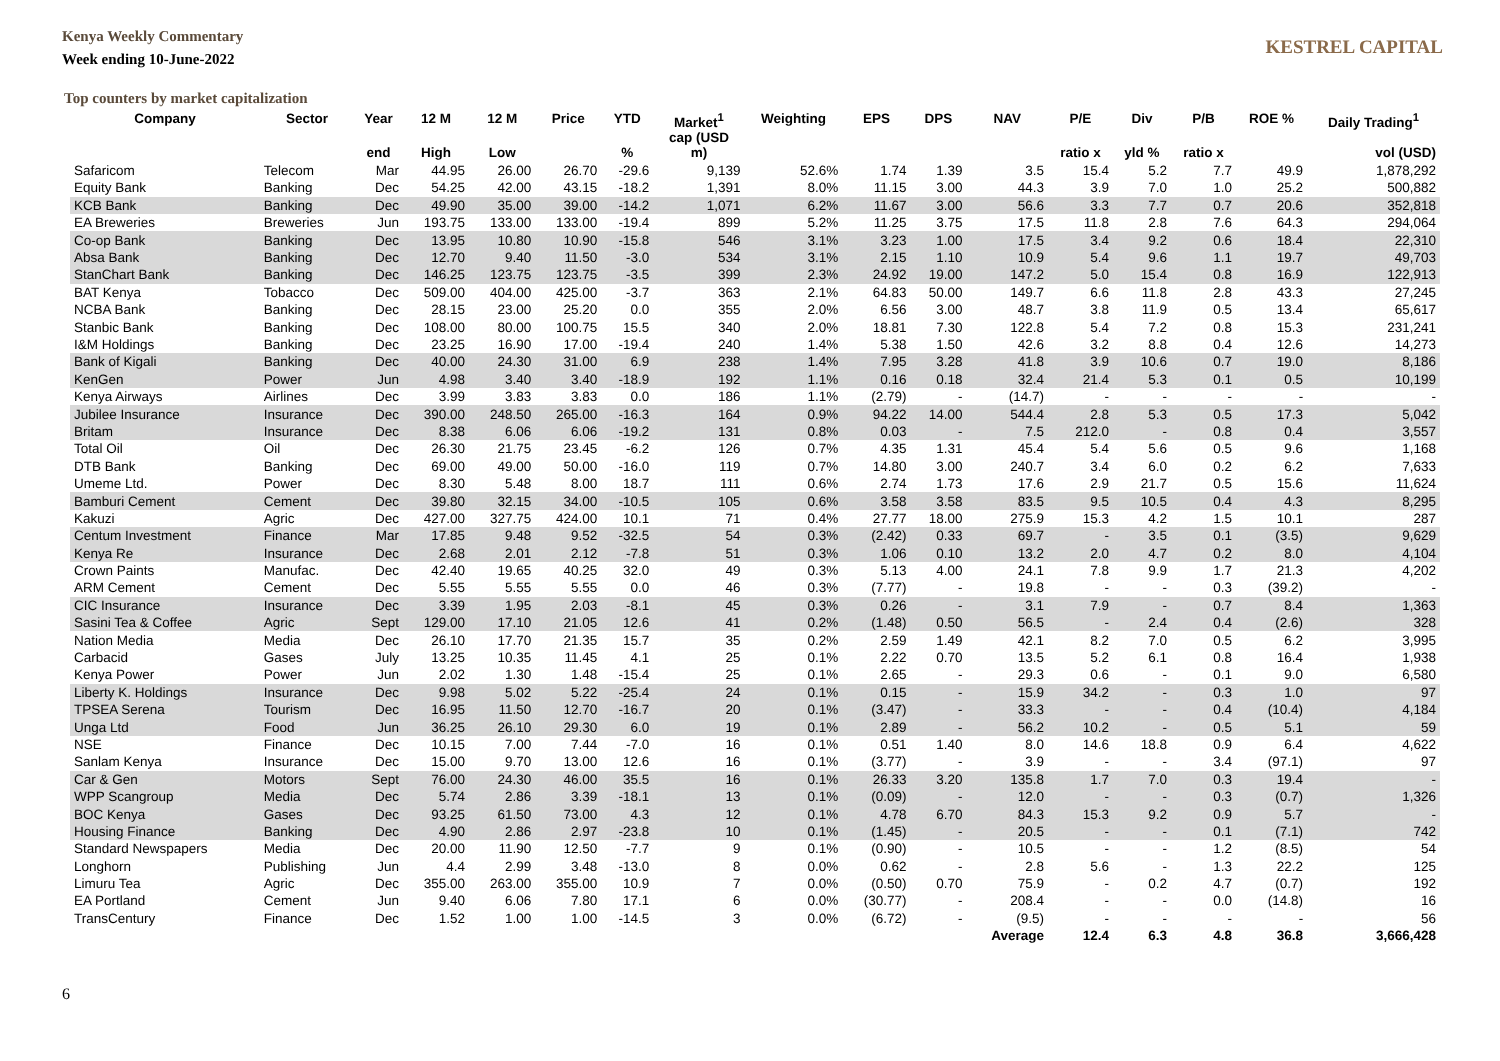Kenya Weekly Commentary
Week ending 10-June-2022
KESTREL CAPITAL
Top counters by market capitalization
| Company | Sector | Year | 12 M | 12 M | Price | YTD | Market<sup>1</sup> cap (USD | Weighting | EPS | DPS | NAV | P/E | Div | P/B | ROE % | Daily Trading<sup>1</sup> |
| --- | --- | --- | --- | --- | --- | --- | --- | --- | --- | --- | --- | --- | --- | --- | --- | --- |
| | | end | High | Low | | % | m) | | | | | ratio x | yld % | ratio x | | vol (USD) |
| Safaricom | Telecom | Mar | 44.95 | 26.00 | 26.70 | -29.6 | 9,139 | 52.6% | 1.74 | 1.39 | 3.5 | 15.4 | 5.2 | 7.7 | 49.9 | 1,878,292 |
| Equity Bank | Banking | Dec | 54.25 | 42.00 | 43.15 | -18.2 | 1,391 | 8.0% | 11.15 | 3.00 | 44.3 | 3.9 | 7.0 | 1.0 | 25.2 | 500,882 |
| KCB Bank | Banking | Dec | 49.90 | 35.00 | 39.00 | -14.2 | 1,071 | 6.2% | 11.67 | 3.00 | 56.6 | 3.3 | 7.7 | 0.7 | 20.6 | 352,818 |
| EA Breweries | Breweries | Jun | 193.75 | 133.00 | 133.00 | -19.4 | 899 | 5.2% | 11.25 | 3.75 | 17.5 | 11.8 | 2.8 | 7.6 | 64.3 | 294,064 |
| Co-op Bank | Banking | Dec | 13.95 | 10.80 | 10.90 | -15.8 | 546 | 3.1% | 3.23 | 1.00 | 17.5 | 3.4 | 9.2 | 0.6 | 18.4 | 22,310 |
| Absa Bank | Banking | Dec | 12.70 | 9.40 | 11.50 | -3.0 | 534 | 3.1% | 2.15 | 1.10 | 10.9 | 5.4 | 9.6 | 1.1 | 19.7 | 49,703 |
| StanChart Bank | Banking | Dec | 146.25 | 123.75 | 123.75 | -3.5 | 399 | 2.3% | 24.92 | 19.00 | 147.2 | 5.0 | 15.4 | 0.8 | 16.9 | 122,913 |
| BAT Kenya | Tobacco | Dec | 509.00 | 404.00 | 425.00 | -3.7 | 363 | 2.1% | 64.83 | 50.00 | 149.7 | 6.6 | 11.8 | 2.8 | 43.3 | 27,245 |
| NCBA Bank | Banking | Dec | 28.15 | 23.00 | 25.20 | 0.0 | 355 | 2.0% | 6.56 | 3.00 | 48.7 | 3.8 | 11.9 | 0.5 | 13.4 | 65,617 |
| Stanbic Bank | Banking | Dec | 108.00 | 80.00 | 100.75 | 15.5 | 340 | 2.0% | 18.81 | 7.30 | 122.8 | 5.4 | 7.2 | 0.8 | 15.3 | 231,241 |
| I&M Holdings | Banking | Dec | 23.25 | 16.90 | 17.00 | -19.4 | 240 | 1.4% | 5.38 | 1.50 | 42.6 | 3.2 | 8.8 | 0.4 | 12.6 | 14,273 |
| Bank of Kigali | Banking | Dec | 40.00 | 24.30 | 31.00 | 6.9 | 238 | 1.4% | 7.95 | 3.28 | 41.8 | 3.9 | 10.6 | 0.7 | 19.0 | 8,186 |
| KenGen | Power | Jun | 4.98 | 3.40 | 3.40 | -18.9 | 192 | 1.1% | 0.16 | 0.18 | 32.4 | 21.4 | 5.3 | 0.1 | 0.5 | 10,199 |
| Kenya Airways | Airlines | Dec | 3.99 | 3.83 | 3.83 | 0.0 | 186 | 1.1% | (2.79) | - | (14.7) | - | - | - | - | - |
| Jubilee Insurance | Insurance | Dec | 390.00 | 248.50 | 265.00 | -16.3 | 164 | 0.9% | 94.22 | 14.00 | 544.4 | 2.8 | 5.3 | 0.5 | 17.3 | 5,042 |
| Britam | Insurance | Dec | 8.38 | 6.06 | 6.06 | -19.2 | 131 | 0.8% | 0.03 | - | 7.5 | 212.0 | - | 0.8 | 0.4 | 3,557 |
| Total Oil | Oil | Dec | 26.30 | 21.75 | 23.45 | -6.2 | 126 | 0.7% | 4.35 | 1.31 | 45.4 | 5.4 | 5.6 | 0.5 | 9.6 | 1,168 |
| DTB Bank | Banking | Dec | 69.00 | 49.00 | 50.00 | -16.0 | 119 | 0.7% | 14.80 | 3.00 | 240.7 | 3.4 | 6.0 | 0.2 | 6.2 | 7,633 |
| Umeme Ltd. | Power | Dec | 8.30 | 5.48 | 8.00 | 18.7 | 111 | 0.6% | 2.74 | 1.73 | 17.6 | 2.9 | 21.7 | 0.5 | 15.6 | 11,624 |
| Bamburi Cement | Cement | Dec | 39.80 | 32.15 | 34.00 | -10.5 | 105 | 0.6% | 3.58 | 3.58 | 83.5 | 9.5 | 10.5 | 0.4 | 4.3 | 8,295 |
| Kakuzi | Agric | Dec | 427.00 | 327.75 | 424.00 | 10.1 | 71 | 0.4% | 27.77 | 18.00 | 275.9 | 15.3 | 4.2 | 1.5 | 10.1 | 287 |
| Centum Investment | Finance | Mar | 17.85 | 9.48 | 9.52 | -32.5 | 54 | 0.3% | (2.42) | 0.33 | 69.7 | - | 3.5 | 0.1 | (3.5) | 9,629 |
| Kenya Re | Insurance | Dec | 2.68 | 2.01 | 2.12 | -7.8 | 51 | 0.3% | 1.06 | 0.10 | 13.2 | 2.0 | 4.7 | 0.2 | 8.0 | 4,104 |
| Crown Paints | Manufac. | Dec | 42.40 | 19.65 | 40.25 | 32.0 | 49 | 0.3% | 5.13 | 4.00 | 24.1 | 7.8 | 9.9 | 1.7 | 21.3 | 4,202 |
| ARM Cement | Cement | Dec | 5.55 | 5.55 | 5.55 | 0.0 | 46 | 0.3% | (7.77) | - | 19.8 | - | - | 0.3 | (39.2) | - |
| CIC Insurance | Insurance | Dec | 3.39 | 1.95 | 2.03 | -8.1 | 45 | 0.3% | 0.26 | - | 3.1 | 7.9 | - | 0.7 | 8.4 | 1,363 |
| Sasini Tea & Coffee | Agric | Sept | 129.00 | 17.10 | 21.05 | 12.6 | 41 | 0.2% | (1.48) | 0.50 | 56.5 | - | 2.4 | 0.4 | (2.6) | 328 |
| Nation Media | Media | Dec | 26.10 | 17.70 | 21.35 | 15.7 | 35 | 0.2% | 2.59 | 1.49 | 42.1 | 8.2 | 7.0 | 0.5 | 6.2 | 3,995 |
| Carbacid | Gases | July | 13.25 | 10.35 | 11.45 | 4.1 | 25 | 0.1% | 2.22 | 0.70 | 13.5 | 5.2 | 6.1 | 0.8 | 16.4 | 1,938 |
| Kenya Power | Power | Jun | 2.02 | 1.30 | 1.48 | -15.4 | 25 | 0.1% | 2.65 | - | 29.3 | 0.6 | - | 0.1 | 9.0 | 6,580 |
| Liberty K. Holdings | Insurance | Dec | 9.98 | 5.02 | 5.22 | -25.4 | 24 | 0.1% | 0.15 | - | 15.9 | 34.2 | - | 0.3 | 1.0 | 97 |
| TPSEA Serena | Tourism | Dec | 16.95 | 11.50 | 12.70 | -16.7 | 20 | 0.1% | (3.47) | - | 33.3 | - | - | 0.4 | (10.4) | 4,184 |
| Unga Ltd | Food | Jun | 36.25 | 26.10 | 29.30 | 6.0 | 19 | 0.1% | 2.89 | - | 56.2 | 10.2 | - | 0.5 | 5.1 | 59 |
| NSE | Finance | Dec | 10.15 | 7.00 | 7.44 | -7.0 | 16 | 0.1% | 0.51 | 1.40 | 8.0 | 14.6 | 18.8 | 0.9 | 6.4 | 4,622 |
| Sanlam Kenya | Insurance | Dec | 15.00 | 9.70 | 13.00 | 12.6 | 16 | 0.1% | (3.77) | - | 3.9 | - | - | 3.4 | (97.1) | 97 |
| Car & Gen | Motors | Sept | 76.00 | 24.30 | 46.00 | 35.5 | 16 | 0.1% | 26.33 | 3.20 | 135.8 | 1.7 | 7.0 | 0.3 | 19.4 | - |
| WPP Scangroup | Media | Dec | 5.74 | 2.86 | 3.39 | -18.1 | 13 | 0.1% | (0.09) | - | 12.0 | - | - | 0.3 | (0.7) | 1,326 |
| BOC Kenya | Gases | Dec | 93.25 | 61.50 | 73.00 | 4.3 | 12 | 0.1% | 4.78 | 6.70 | 84.3 | 15.3 | 9.2 | 0.9 | 5.7 | - |
| Housing Finance | Banking | Dec | 4.90 | 2.86 | 2.97 | -23.8 | 10 | 0.1% | (1.45) | - | 20.5 | - | - | 0.1 | (7.1) | 742 |
| Standard Newspapers | Media | Dec | 20.00 | 11.90 | 12.50 | -7.7 | 9 | 0.1% | (0.90) | - | 10.5 | - | - | 1.2 | (8.5) | 54 |
| Longhorn | Publishing | Jun | 4.4 | 2.99 | 3.48 | -13.0 | 8 | 0.0% | 0.62 | - | 2.8 | 5.6 | - | 1.3 | 22.2 | 125 |
| Limuru Tea | Agric | Dec | 355.00 | 263.00 | 355.00 | 10.9 | 7 | 0.0% | (0.50) | 0.70 | 75.9 | - | 0.2 | 4.7 | (0.7) | 192 |
| EA Portland | Cement | Jun | 9.40 | 6.06 | 7.80 | 17.1 | 6 | 0.0% | (30.77) | - | 208.4 | - | - | 0.0 | (14.8) | 16 |
| TransCentury | Finance | Dec | 1.52 | 1.00 | 1.00 | -14.5 | 3 | 0.0% | (6.72) | - | (9.5) | - | - | - | - | 56 |
| | | | | | | | | | | | Average | 12.4 | 6.3 | 4.8 | 36.8 | 3,666,428 |
6